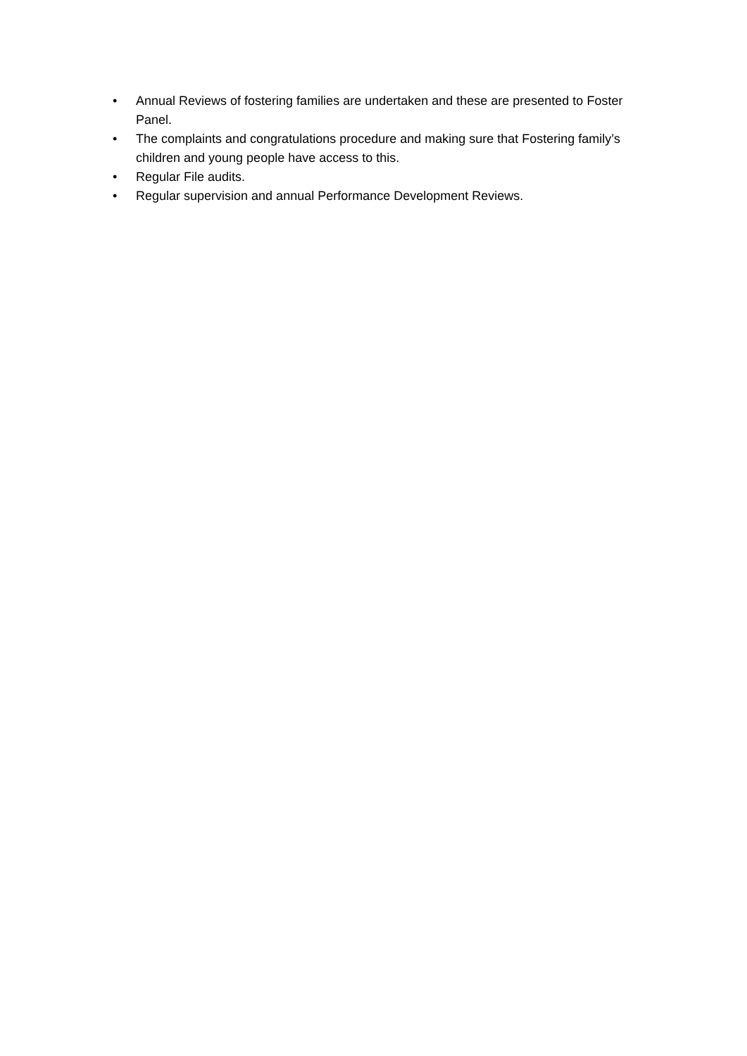• Annual Reviews of fostering families are undertaken and these are presented to Foster Panel.
• The complaints and congratulations procedure and making sure that Fostering family’s children and young people have access to this.
• Regular File audits.
• Regular supervision and annual Performance Development Reviews.